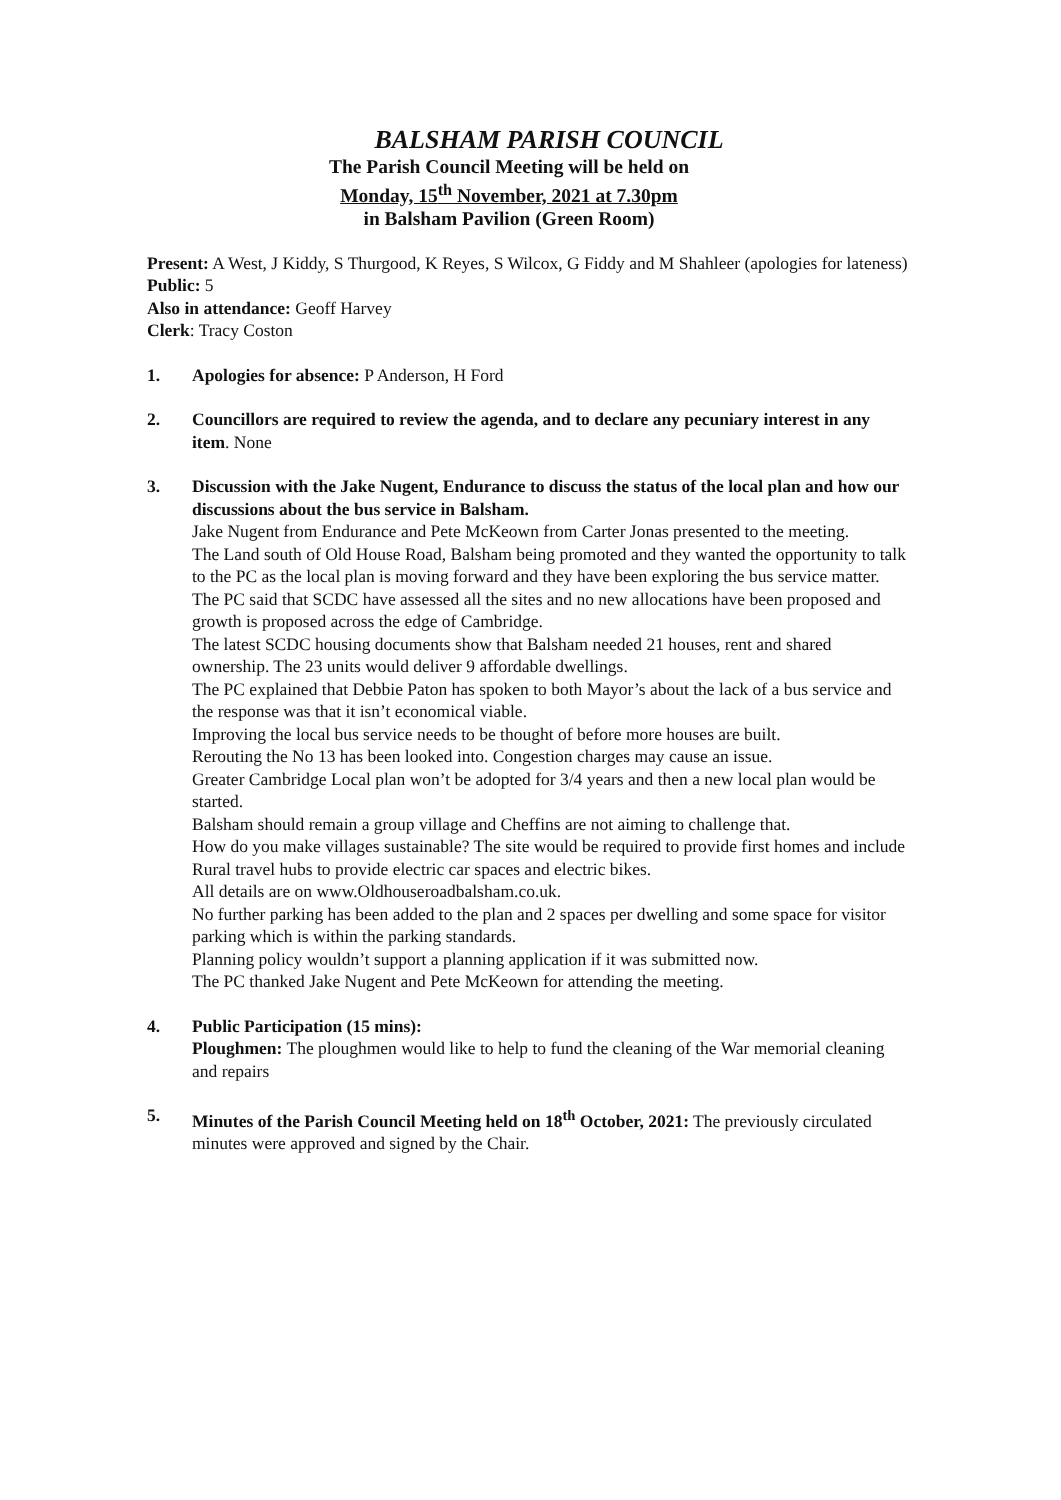BALSHAM PARISH COUNCIL
The Parish Council Meeting will be held on
Monday, 15<sup>th</sup> November, 2021 at 7.30pm
in Balsham Pavilion (Green Room)
Present: A West, J Kiddy, S Thurgood, K Reyes, S Wilcox, G Fiddy and M Shahleer (apologies for lateness)
Public: 5
Also in attendance: Geoff Harvey
Clerk: Tracy Coston
1. Apologies for absence: P Anderson, H Ford
2. Councillors are required to review the agenda, and to declare any pecuniary interest in any item. None
3. Discussion with the Jake Nugent, Endurance to discuss the status of the local plan and how our discussions about the bus service in Balsham.
Jake Nugent from Endurance and Pete McKeown from Carter Jonas presented to the meeting.
The Land south of Old House Road, Balsham being promoted and they wanted the opportunity to talk to the PC as the local plan is moving forward and they have been exploring the bus service matter.
The PC said that SCDC have assessed all the sites and no new allocations have been proposed and growth is proposed across the edge of Cambridge.
The latest SCDC housing documents show that Balsham needed 21 houses, rent and shared ownership. The 23 units would deliver 9 affordable dwellings.
The PC explained that Debbie Paton has spoken to both Mayor’s about the lack of a bus service and the response was that it isn’t economical viable.
Improving the local bus service needs to be thought of before more houses are built.
Rerouting the No 13 has been looked into. Congestion charges may cause an issue.
Greater Cambridge Local plan won’t be adopted for 3/4 years and then a new local plan would be started.
Balsham should remain a group village and Cheffins are not aiming to challenge that.
How do you make villages sustainable? The site would be required to provide first homes and include Rural travel hubs to provide electric car spaces and electric bikes.
All details are on www.Oldhouseroadbalsham.co.uk.
No further parking has been added to the plan and 2 spaces per dwelling and some space for visitor parking which is within the parking standards.
Planning policy wouldn’t support a planning application if it was submitted now.
The PC thanked Jake Nugent and Pete McKeown for attending the meeting.
4. Public Participation (15 mins):
Ploughmen: The ploughmen would like to help to fund the cleaning of the War memorial cleaning and repairs
5. Minutes of the Parish Council Meeting held on 18<sup>th</sup> October, 2021: The previously circulated minutes were approved and signed by the Chair.